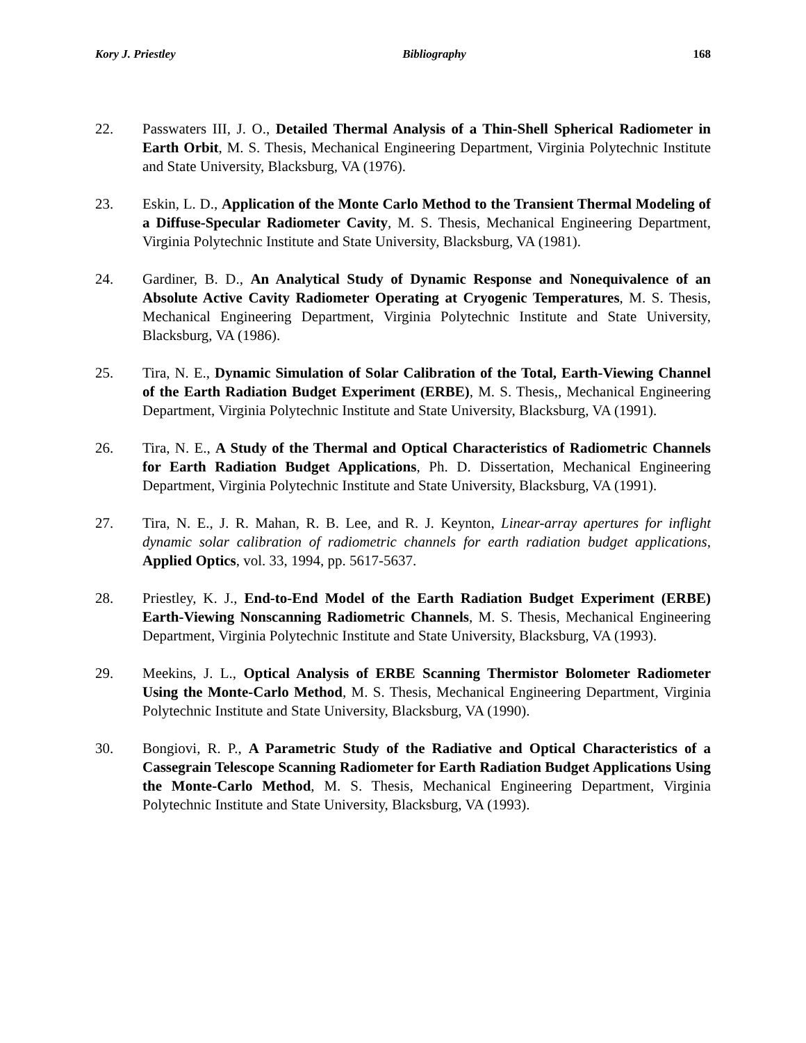Kory J. Priestley Bibliography 168
22. Passwaters III, J. O., Detailed Thermal Analysis of a Thin-Shell Spherical Radiometer in Earth Orbit, M. S. Thesis, Mechanical Engineering Department, Virginia Polytechnic Institute and State University, Blacksburg, VA (1976).
23. Eskin, L. D., Application of the Monte Carlo Method to the Transient Thermal Modeling of a Diffuse-Specular Radiometer Cavity, M. S. Thesis, Mechanical Engineering Department, Virginia Polytechnic Institute and State University, Blacksburg, VA (1981).
24. Gardiner, B. D., An Analytical Study of Dynamic Response and Nonequivalence of an Absolute Active Cavity Radiometer Operating at Cryogenic Temperatures, M. S. Thesis, Mechanical Engineering Department, Virginia Polytechnic Institute and State University, Blacksburg, VA (1986).
25. Tira, N. E., Dynamic Simulation of Solar Calibration of the Total, Earth-Viewing Channel of the Earth Radiation Budget Experiment (ERBE), M. S. Thesis,, Mechanical Engineering Department, Virginia Polytechnic Institute and State University, Blacksburg, VA (1991).
26. Tira, N. E., A Study of the Thermal and Optical Characteristics of Radiometric Channels for Earth Radiation Budget Applications, Ph. D. Dissertation, Mechanical Engineering Department, Virginia Polytechnic Institute and State University, Blacksburg, VA (1991).
27. Tira, N. E., J. R. Mahan, R. B. Lee, and R. J. Keynton, Linear-array apertures for inflight dynamic solar calibration of radiometric channels for earth radiation budget applications, Applied Optics, vol. 33, 1994, pp. 5617-5637.
28. Priestley, K. J., End-to-End Model of the Earth Radiation Budget Experiment (ERBE) Earth-Viewing Nonscanning Radiometric Channels, M. S. Thesis, Mechanical Engineering Department, Virginia Polytechnic Institute and State University, Blacksburg, VA (1993).
29. Meekins, J. L., Optical Analysis of ERBE Scanning Thermistor Bolometer Radiometer Using the Monte-Carlo Method, M. S. Thesis, Mechanical Engineering Department, Virginia Polytechnic Institute and State University, Blacksburg, VA (1990).
30. Bongiovi, R. P., A Parametric Study of the Radiative and Optical Characteristics of a Cassegrain Telescope Scanning Radiometer for Earth Radiation Budget Applications Using the Monte-Carlo Method, M. S. Thesis, Mechanical Engineering Department, Virginia Polytechnic Institute and State University, Blacksburg, VA (1993).